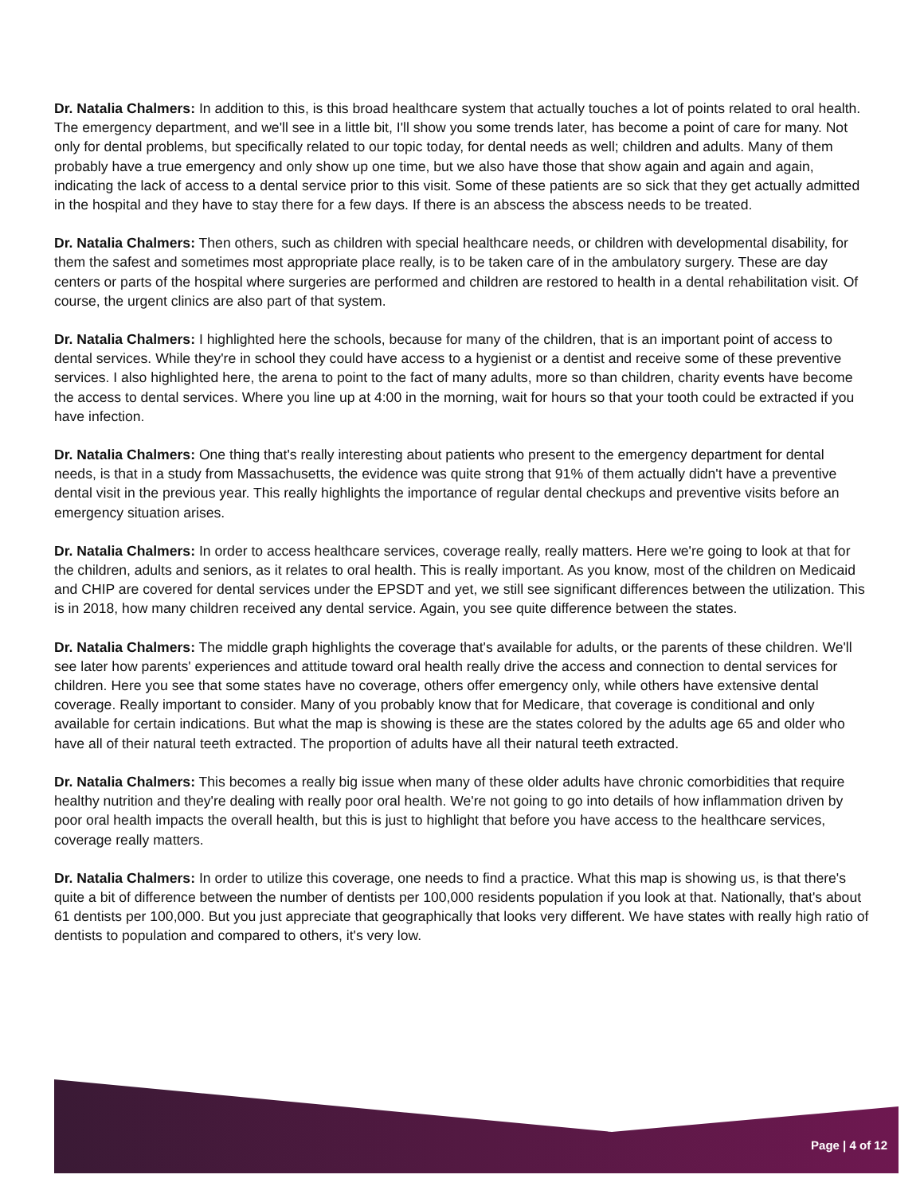Dr. Natalia Chalmers: In addition to this, is this broad healthcare system that actually touches a lot of points related to oral health. The emergency department, and we'll see in a little bit, I'll show you some trends later, has become a point of care for many. Not only for dental problems, but specifically related to our topic today, for dental needs as well; children and adults. Many of them probably have a true emergency and only show up one time, but we also have those that show again and again and again, indicating the lack of access to a dental service prior to this visit. Some of these patients are so sick that they get actually admitted in the hospital and they have to stay there for a few days. If there is an abscess the abscess needs to be treated.
Dr. Natalia Chalmers: Then others, such as children with special healthcare needs, or children with developmental disability, for them the safest and sometimes most appropriate place really, is to be taken care of in the ambulatory surgery. These are day centers or parts of the hospital where surgeries are performed and children are restored to health in a dental rehabilitation visit. Of course, the urgent clinics are also part of that system.
Dr. Natalia Chalmers: I highlighted here the schools, because for many of the children, that is an important point of access to dental services. While they're in school they could have access to a hygienist or a dentist and receive some of these preventive services. I also highlighted here, the arena to point to the fact of many adults, more so than children, charity events have become the access to dental services. Where you line up at 4:00 in the morning, wait for hours so that your tooth could be extracted if you have infection.
Dr. Natalia Chalmers: One thing that's really interesting about patients who present to the emergency department for dental needs, is that in a study from Massachusetts, the evidence was quite strong that 91% of them actually didn't have a preventive dental visit in the previous year. This really highlights the importance of regular dental checkups and preventive visits before an emergency situation arises.
Dr. Natalia Chalmers: In order to access healthcare services, coverage really, really matters. Here we're going to look at that for the children, adults and seniors, as it relates to oral health. This is really important. As you know, most of the children on Medicaid and CHIP are covered for dental services under the EPSDT and yet, we still see significant differences between the utilization. This is in 2018, how many children received any dental service. Again, you see quite difference between the states.
Dr. Natalia Chalmers: The middle graph highlights the coverage that's available for adults, or the parents of these children. We'll see later how parents' experiences and attitude toward oral health really drive the access and connection to dental services for children. Here you see that some states have no coverage, others offer emergency only, while others have extensive dental coverage. Really important to consider. Many of you probably know that for Medicare, that coverage is conditional and only available for certain indications. But what the map is showing is these are the states colored by the adults age 65 and older who have all of their natural teeth extracted. The proportion of adults have all their natural teeth extracted.
Dr. Natalia Chalmers: This becomes a really big issue when many of these older adults have chronic comorbidities that require healthy nutrition and they're dealing with really poor oral health. We're not going to go into details of how inflammation driven by poor oral health impacts the overall health, but this is just to highlight that before you have access to the healthcare services, coverage really matters.
Dr. Natalia Chalmers: In order to utilize this coverage, one needs to find a practice. What this map is showing us, is that there's quite a bit of difference between the number of dentists per 100,000 residents population if you look at that. Nationally, that's about 61 dentists per 100,000. But you just appreciate that geographically that looks very different. We have states with really high ratio of dentists to population and compared to others, it's very low.
Page | 4 of 12